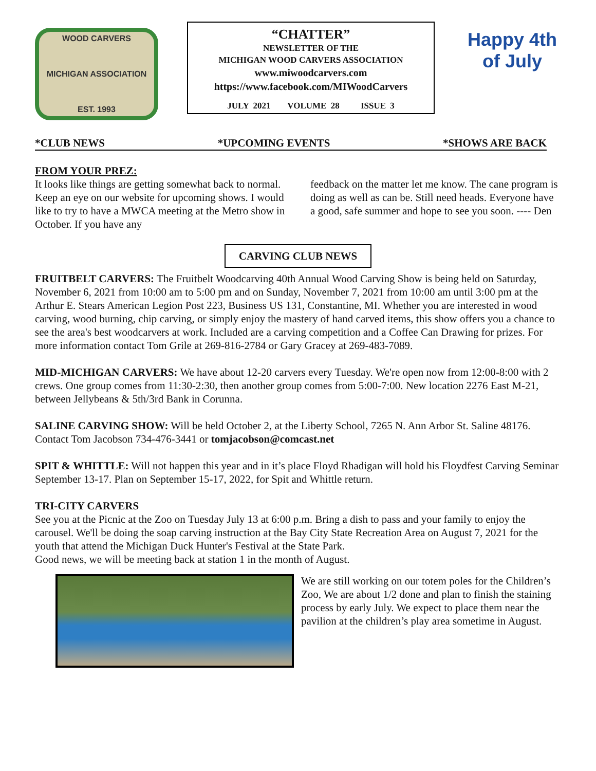WOOD CARVERS
MICHIGAN ASSOCIATION
EST. 1993
“CHATTER”
NEWSLETTER OF THE
MICHIGAN WOOD CARVERS ASSOCIATION
www.miwoodcarvers.com
https://www.facebook.com/MIWoodCarvers
JULY 2021 VOLUME 28 ISSUE 3
Happy 4th of July
*CLUB NEWS *UPCOMING EVENTS *SHOWS ARE BACK
FROM YOUR PREZ:
It looks like things are getting somewhat back to normal. Keep an eye on our website for upcoming shows. I would like to try to have a MWCA meeting at the Metro show in October. If you have any
feedback on the matter let me know. The cane program is doing as well as can be. Still need heads. Everyone have a good, safe summer and hope to see you soon. ---- Den
CARVING CLUB NEWS
FRUITBELT CARVERS: The Fruitbelt Woodcarving 40th Annual Wood Carving Show is being held on Saturday, November 6, 2021 from 10:00 am to 5:00 pm and on Sunday, November 7, 2021 from 10:00 am until 3:00 pm at the Arthur E. Stears American Legion Post 223, Business US 131, Constantine, MI. Whether you are interested in wood carving, wood burning, chip carving, or simply enjoy the mastery of hand carved items, this show offers you a chance to see the area's best woodcarvers at work. Included are a carving competition and a Coffee Can Drawing for prizes. For more information contact Tom Grile at 269-816-2784 or Gary Gracey at 269-483-7089.
MID-MICHIGAN CARVERS: We have about 12-20 carvers every Tuesday. We're open now from 12:00-8:00 with 2 crews. One group comes from 11:30-2:30, then another group comes from 5:00-7:00. New location 2276 East M-21, between Jellybeans & 5th/3rd Bank in Corunna.
SALINE CARVING SHOW: Will be held October 2, at the Liberty School, 7265 N. Ann Arbor St. Saline 48176. Contact Tom Jacobson 734-476-3441 or tomjacobson@comcast.net
SPIT & WHITTLE: Will not happen this year and in it’s place Floyd Rhadigan will hold his Floydfest Carving Seminar September 13-17. Plan on September 15-17, 2022, for Spit and Whittle return.
TRI-CITY CARVERS
See you at the Picnic at the Zoo on Tuesday July 13 at 6:00 p.m. Bring a dish to pass and your family to enjoy the carousel. We'll be doing the soap carving instruction at the Bay City State Recreation Area on August 7, 2021 for the youth that attend the Michigan Duck Hunter's Festival at the State Park.
Good news, we will be meeting back at station 1 in the month of August.
We are still working on our totem poles for the Children’s Zoo, We are about 1/2 done and plan to finish the staining process by early July. We expect to place them near the pavilion at the children’s play area sometime in August.